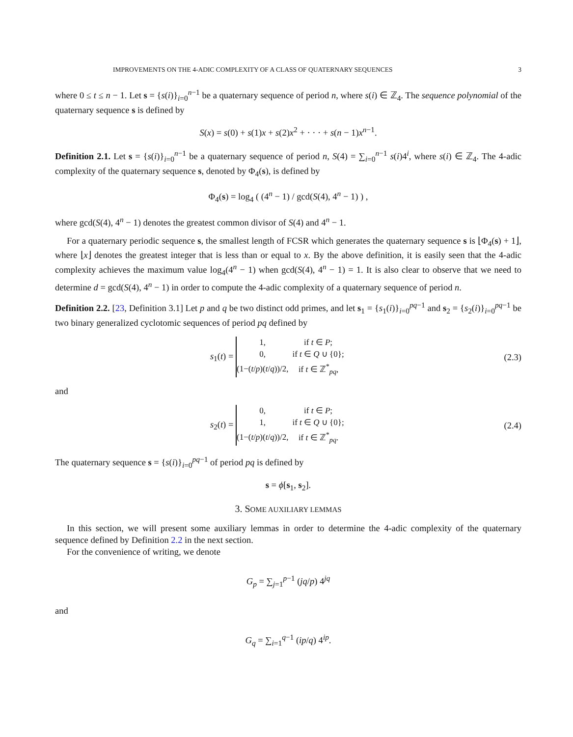IMPROVEMENTS ON THE 4-ADIC COMPLEXITY OF A CLASS OF QUATERNARY SEQUENCES 3
where 0 ≤ t ≤ n − 1. Let s = {s(i)}<sub>i=0</sub><sup>n−1</sup> be a quaternary sequence of period n, where s(i) ∈ ℤ<sub>4</sub>. The sequence polynomial of the quaternary sequence s is defined by
S(x) = s(0) + s(1)x + s(2)x<sup>2</sup> + · · · + s(n − 1)x<sup>n−1</sup>.
Definition 2.1. Let s = {s(i)}<sub>i=0</sub><sup>n−1</sup> be a quaternary sequence of period n, S(4) = ∑<sub>i=0</sub><sup>n−1</sup> s(i)4<sup>i</sup>, where s(i) ∈ ℤ<sub>4</sub>. The 4-adic complexity of the quaternary sequence s, denoted by Φ<sub>4</sub>(s), is defined by
Φ<sub>4</sub>(s) = log<sub>4</sub> ( (4<sup>n</sup> − 1) / gcd(S(4), 4<sup>n</sup> − 1) ) ,
where gcd(S(4), 4<sup>n</sup> − 1) denotes the greatest common divisor of S(4) and 4<sup>n</sup> − 1.
For a quaternary periodic sequence s, the smallest length of FCSR which generates the quaternary sequence s is ⌊Φ<sub>4</sub>(s) + 1⌋, where ⌊x⌋ denotes the greatest integer that is less than or equal to x. By the above definition, it is easily seen that the 4-adic complexity achieves the maximum value log<sub>4</sub>(4<sup>n</sup> − 1) when gcd(S(4), 4<sup>n</sup> − 1) = 1. It is also clear to observe that we need to determine d = gcd(S(4), 4<sup>n</sup> − 1) in order to compute the 4-adic complexity of a quaternary sequence of period n.
Definition 2.2. [23, Definition 3.1] Let p and q be two distinct odd primes, and let s<sub>1</sub> = {s<sub>1</sub>(i)}<sub>i=0</sub><sup>pq−1</sup> and s<sub>2</sub> = {s<sub>2</sub>(i)}<sub>i=0</sub><sup>pq−1</sup> be two binary generalized cyclotomic sequences of period pq defined by
s<sub>1</sub>(t) =
| 1, | if t ∈ P ; |
| 0, | if t ∈ Q ∪ {0}; |
| (1−( t / p )( t / q ))/2, | if t ∈ ℤ<sup>*</sup><sub>pq</sub>, |
(2.3)
and
s<sub>2</sub>(t) =
| 0, | if t ∈ P ; |
| 1, | if t ∈ Q ∪ {0}; |
| (1−( t / p )( t / q ))/2, | if t ∈ ℤ<sup>*</sup><sub>pq</sub>. |
(2.4)
The quaternary sequence s = {s(i)}<sub>i=0</sub><sup>pq−1</sup> of period pq is defined by
s = ϕ[s<sub>1</sub>, s<sub>2</sub>].
3. SOME AUXILIARY LEMMAS
In this section, we will present some auxiliary lemmas in order to determine the 4-adic complexity of the quaternary sequence defined by Definition 2.2 in the next section.
For the convenience of writing, we denote
G<sub>p</sub> = ∑<sub>j=1</sub><sup>p−1</sup> (jq/p) 4<sup>jq</sup>
and
G<sub>q</sub> = ∑<sub>i=1</sub><sup>q−1</sup> (ip/q) 4<sup>ip</sup>.